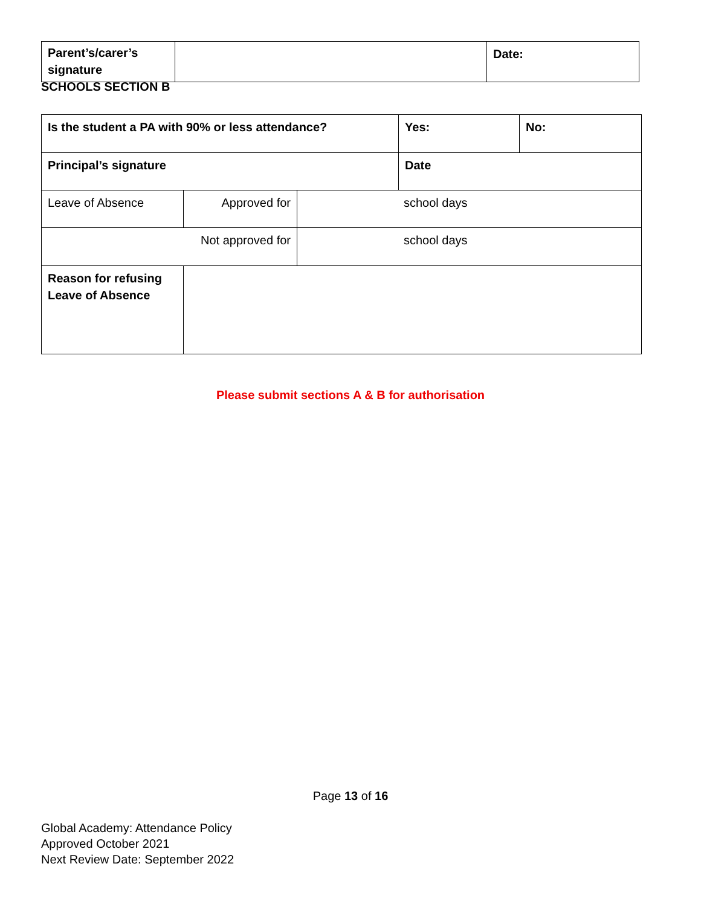| Parent’s/carer’s signature | | Date: |
SCHOOLS SECTION B
| Is the student a PA with 90% or less attendance? | | | Yes: | No: |
| Principal’s signature | | | Date | |
| Leave of Absence | Approved for | school days | | |
| Not approved for | | school days | | |
| Reason for refusing Leave of Absence | | | | |
Please submit sections A & B for authorisation
Page 13 of 16
Global Academy: Attendance Policy
Approved October 2021
Next Review Date: September 2022